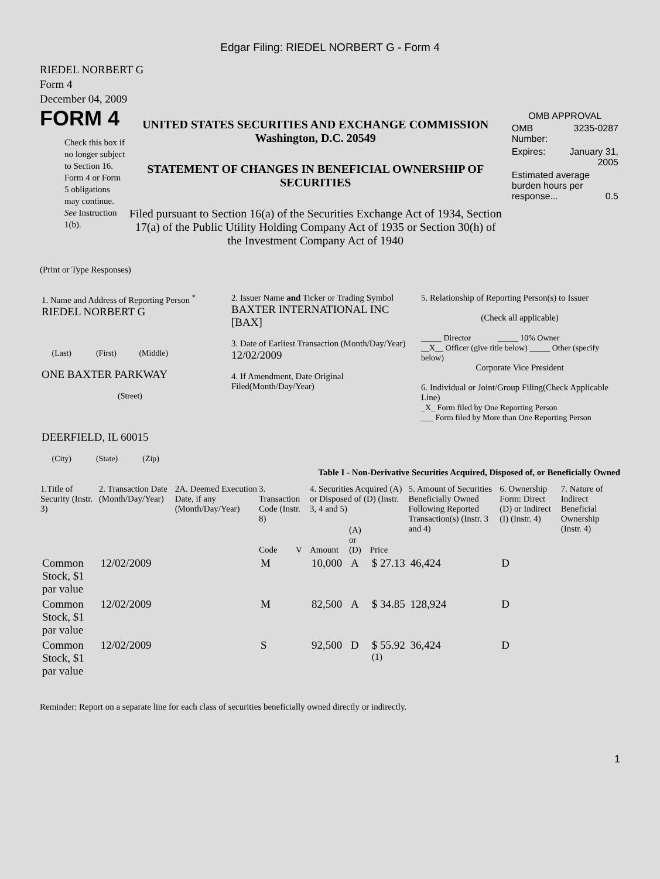Edgar Filing: RIEDEL NORBERT G - Form 4
RIEDEL NORBERT G
Form 4
December 04, 2009
FORM 4
Check this box if no longer subject to Section 16. Form 4 or Form 5 obligations may continue. See Instruction 1(b).
UNITED STATES SECURITIES AND EXCHANGE COMMISSION
Washington, D.C. 20549
STATEMENT OF CHANGES IN BENEFICIAL OWNERSHIP OF SECURITIES
Filed pursuant to Section 16(a) of the Securities Exchange Act of 1934, Section 17(a) of the Public Utility Holding Company Act of 1935 or Section 30(h) of the Investment Company Act of 1940
OMB APPROVAL
| OMB Number: | 3235-0287 |
| Expires: | January 31, 2005 |
| Estimated average burden hours per response... 0.5 | |
(Print or Type Responses)
| 1. Name and Address of Reporting Person <sup>*</sup> RIEDEL NORBERT G (Last) (First) (Middle) ONE BAXTER PARKWAY (Street) DEERFIELD, IL 60015 (City) (State) (Zip) | 2. Issuer Name and Ticker or Trading Symbol BAXTER INTERNATIONAL INC [BAX] 3. Date of Earliest Transaction (Month/Day/Year) 12/02/2009 4. If Amendment, Date Original Filed(Month/Day/Year) | 5. Relationship of Reporting Person(s) to Issuer (Check all applicable) _____ Director _____ 10% Owner __X__ Officer (give title below) _____ Other (specify below) Corporate Vice President 6. Individual or Joint/Group Filing(Check Applicable Line) _X_ Form filed by One Reporting Person ___ Form filed by More than One Reporting Person |
Table I - Non-Derivative Securities Acquired, Disposed of, or Beneficially Owned
| 1.Title of Security (Instr. 3) | 2. Transaction Date (Month/Day/Year) | 2A. Deemed Execution Date, if any (Month/Day/Year) | 3. Transaction Code (Instr. 8) | | 4. Securities Acquired (A) or Disposed of (D) (Instr. 3, 4 and 5) | | | 5. Amount of Securities Beneficially Owned Following Reported Transaction(s) (Instr. 3 and 4) | 6. Ownership Form: Direct (D) or Indirect (I) (Instr. 4) | 7. Nature of Indirect Beneficial Ownership (Instr. 4) |
| --- | --- | --- | --- | --- | --- | --- | --- | --- | --- | --- |
| | | | Code | V | Amount | (A) or (D) | Price | | | |
| Common Stock, $1 par value | 12/02/2009 | | M | | 10,000 | A | $ 27.13 | 46,424 | D | |
| Common Stock, $1 par value | 12/02/2009 | | M | | 82,500 | A | $ 34.85 | 128,924 | D | |
| Common Stock, $1 par value | 12/02/2009 | | S | | 92,500 | D | $ 55.92 <sup>(1)</sup> | 36,424 | D | |
Reminder: Report on a separate line for each class of securities beneficially owned directly or indirectly.
1